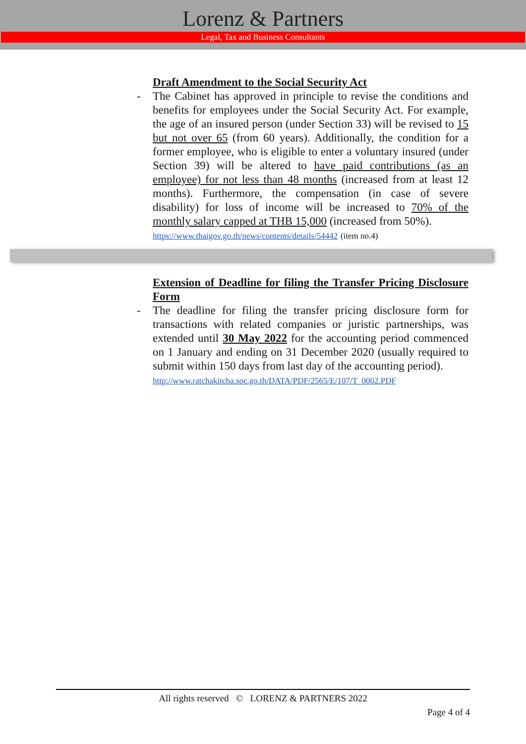Lorenz & Partners
Legal, Tax and Business Consultants
Draft Amendment to the Social Security Act
- The Cabinet has approved in principle to revise the conditions and benefits for employees under the Social Security Act. For example, the age of an insured person (under Section 33) will be revised to 15 but not over 65 (from 60 years). Additionally, the condition for a former employee, who is eligible to enter a voluntary insured (under Section 39) will be altered to have paid contributions (as an employee) for not less than 48 months (increased from at least 12 months). Furthermore, the compensation (in case of severe disability) for loss of income will be increased to 70% of the monthly salary capped at THB 15,000 (increased from 50%).
https://www.thaigov.go.th/news/contents/details/54442 (item no.4)
Extension of Deadline for filing the Transfer Pricing Disclosure Form
- The deadline for filing the transfer pricing disclosure form for transactions with related companies or juristic partnerships, was extended until 30 May 2022 for the accounting period commenced on 1 January and ending on 31 December 2020 (usually required to submit within 150 days from last day of the accounting period).
http://www.ratchakitcha.soc.go.th/DATA/PDF/2565/E/107/T_0002.PDF
All rights reserved © LORENZ & PARTNERS 2022
Page 4 of 4